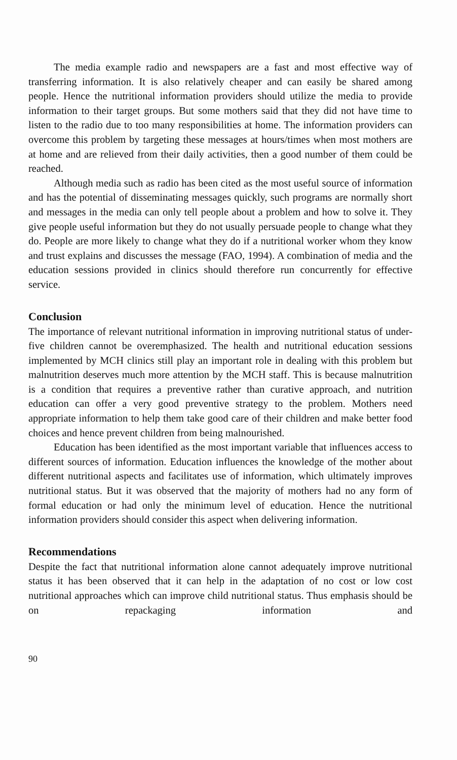The media example radio and newspapers are a fast and most effective way of transferring information. It is also relatively cheaper and can easily be shared among people. Hence the nutritional information providers should utilize the media to provide information to their target groups. But some mothers said that they did not have time to listen to the radio due to too many responsibilities at home. The information providers can overcome this problem by targeting these messages at hours/times when most mothers are at home and are relieved from their daily activities, then a good number of them could be reached.
Although media such as radio has been cited as the most useful source of information and has the potential of disseminating messages quickly, such programs are normally short and messages in the media can only tell people about a problem and how to solve it. They give people useful information but they do not usually persuade people to change what they do. People are more likely to change what they do if a nutritional worker whom they know and trust explains and discusses the message (FAO, 1994). A combination of media and the education sessions provided in clinics should therefore run concurrently for effective service.
Conclusion
The importance of relevant nutritional information in improving nutritional status of under-five children cannot be overemphasized. The health and nutritional education sessions implemented by MCH clinics still play an important role in dealing with this problem but malnutrition deserves much more attention by the MCH staff. This is because malnutrition is a condition that requires a preventive rather than curative approach, and nutrition education can offer a very good preventive strategy to the problem. Mothers need appropriate information to help them take good care of their children and make better food choices and hence prevent children from being malnourished.
Education has been identified as the most important variable that influences access to different sources of information. Education influences the knowledge of the mother about different nutritional aspects and facilitates use of information, which ultimately improves nutritional status. But it was observed that the majority of mothers had no any form of formal education or had only the minimum level of education. Hence the nutritional information providers should consider this aspect when delivering information.
Recommendations
Despite the fact that nutritional information alone cannot adequately improve nutritional status it has been observed that it can help in the adaptation of no cost or low cost nutritional approaches which can improve child nutritional status. Thus emphasis should be on repackaging information and
90